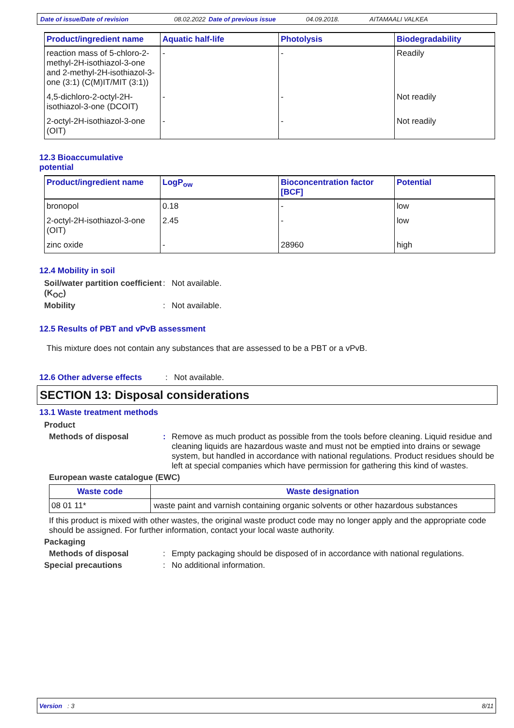Date of issue/Date of revision 08.02.2022 Date of previous issue 04.09.2018. AITAMAALI VALKEA
| Product/ingredient name | Aquatic half-life | Photolysis | Biodegradability |
| --- | --- | --- | --- |
| reaction mass of 5-chloro-2-methyl-2H-isothiazol-3-one and 2-methyl-2H-isothiazol-3-one (3:1) (C(M)IT/MIT (3:1)) | - | - | Readily |
| 4,5-dichloro-2-octyl-2H-isothiazol-3-one (DCOIT) | - | - | Not readily |
| 2-octyl-2H-isothiazol-3-one (OIT) | - | - | Not readily |
12.3 Bioaccumulative
potential
| Product/ingredient name | LogP<sub>ow</sub> | Bioconcentration factor [BCF] | Potential |
| --- | --- | --- | --- |
| bronopol | 0.18 | - | low |
| 2-octyl-2H-isothiazol-3-one (OIT) | 2.45 | - | low |
| zinc oxide | - | 28960 | high |
12.4 Mobility in soil
Soil/water partition coefficient (K<sub>OC</sub>)
: Not available.
Mobility : Not available.
12.5 Results of PBT and vPvB assessment
This mixture does not contain any substances that are assessed to be a PBT or a vPvB.
12.6 Other adverse effects
: Not available.
SECTION 13: Disposal considerations
13.1 Waste treatment methods
Product
Methods of disposal : Remove as much product as possible from the tools before cleaning. Liquid residue and cleaning liquids are hazardous waste and must not be emptied into drains or sewage system, but handled in accordance with national regulations. Product residues should be left at special companies which have permission for gathering this kind of wastes.
European waste catalogue (EWC)
| Waste code | Waste designation |
| --- | --- |
| 08 01 11* | waste paint and varnish containing organic solvents or other hazardous substances |
If this product is mixed with other wastes, the original waste product code may no longer apply and the appropriate code should be assigned. For further information, contact your local waste authority.
Packaging
Methods of disposal : Empty packaging should be disposed of in accordance with national regulations.
Special precautions : No additional information.
Version : 3 8/11